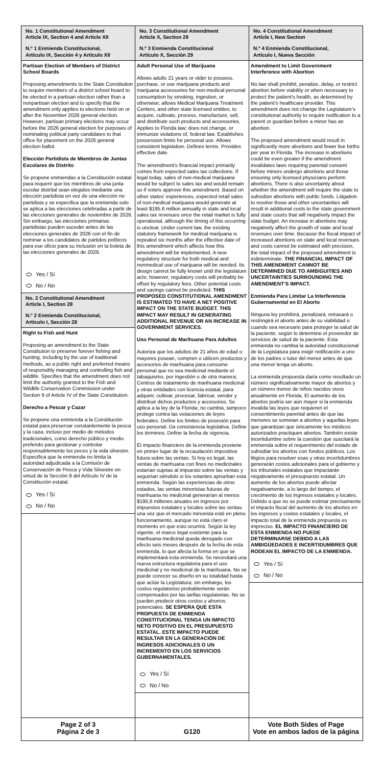No. 1 Constitutional Amendment
Article IX, Section 4 and Article XII
N.º 1 Enmienda Constitucional,
Artículo IX, Sección 4 y Artículo XII
Partisan Election of Members of District School Boards
Proposing amendments to the State Constitution to require members of a district school board to be elected in a partisan election rather than a nonpartisan election and to specify that the amendment only applies to elections held on or after the November 2026 general election. However, partisan primary elections may occur before the 2026 general election for purposes of nominating political party candidates to that office for placement on the 2026 general election ballot.
Elección Partidista de Miembros de Juntas Escolares de Distrito
Se propone enmiendas a la Constitución estatal para requerir que los miembros de una junta escolar distrital sean elegidos mediante una elección partidista en vez de una elección no partidista y se especifica que la enmienda solo se aplica a las elecciones celebradas a partir de las elecciones generales de noviembre de 2026. Sin embargo, las elecciones primarias partidistas pueden suceder antes de las elecciones generales de 2026 con el fin de nominar a los candidatos de partidos políticos para ese oficio para su inclusión en la boleta de las elecciones generales de 2026.
Yes / Sí
No / No
No. 2 Constitutional Amendment
Article I, Section 28
N.º 2 Enmienda Constitucional,
Artículo I, Sección 28
Right to Fish and Hunt
Proposing an amendment to the State Constitution to preserve forever fishing and hunting, including by the use of traditional methods, as a public right and preferred means of responsibly managing and controlling fish and wildlife. Specifies that the amendment does not limit the authority granted to the Fish and Wildlife Conservation Commission under Section 9 of Article IV of the State Constitution.
Derecho a Pescar y Cazar
Se propone una enmienda a la Constitución estatal para preservar constantemente la pesca y la caza, incluso por medio de métodos tradicionales, como derecho público y medio preferido para gestionar y controlar responsablemente los peces y la vida silvestre. Especifica que la enmienda no limita la autoridad adjudicada a la Comisión de Conservación de Pesca y Vida Silvestre en virtud de la Sección 9 del Artículo IV de la Constitución estatal.
Yes / Sí
No / No
No. 3 Constitutional Amendment
Article X, Section 29
N.º 3 Enmienda Constitucional
Artículo X, Sección 29
Adult Personal Use of Marijuana
Allows adults 21 years or older to possess, purchase, or use marijuana products and marijuana accessories for non-medical personal consumption by smoking, ingestion, or otherwise; allows Medical Marijuana Treatment Centers, and other state licensed entities, to acquire, cultivate, process, manufacture, sell, and distribute such products and accessories. Applies to Florida law; does not change, or immunize violations of, federal law. Establishes possession limits for personal use. Allows consistent legislation. Defines terms. Provides effective date.
The amendment’s financial impact primarily comes from expected sales tax collections. If legal today, sales of non-medical marijuana would be subject to sales tax and would remain so if voters approve this amendment. Based on other states’ experiences, expected retail sales of non-medical marijuana would generate at least $195.6 million annually in state and local sales tax revenues once the retail market is fully operational, although the timing of this occurring is unclear. Under current law, the existing statutory framework for medical marijuana is repealed six months after the effective date of this amendment which affects how this amendment will be implemented. A new regulatory structure for both medical and nonmedical use of marijuana will be needed. Its design cannot be fully known until the legislature acts; however, regulatory costs will probably be offset by regulatory fees. Other potential costs and savings cannot be predicted. THIS PROPOSED CONSTITUTIONAL AMENDMENT IS ESTIMATED TO HAVE A NET POSITIVE IMPACT ON THE STATE BUDGET. THIS IMPACT MAY RESULT IN GENERATING ADDITIONAL REVENUE OR AN INCREASE IN GOVERNMENT SERVICES.
Uso Personal de Marihuana Para Adultos
Autoriza que los adultos de 21 años de edad o mayores posean, compren o utilicen productos y accesorios de marihuana para consumo personal que no sea medicinal mediante el tabaquismo, por ingestión o de otra manera; Centros de tratamiento de marihuana medicinal y otras entidades con licencia estatal, para adquirir, cultivar, procesar, fabricar, vender y distribuir dichos productos y accesorios. Se aplica a la ley de la Florida; no cambia, tampoco protege contra las violaciones de leyes federales. Define los límites de posesión para uso personal. Da consistencia legislativa. Define los términos. Define la fecha de vigencia.
El impacto financiero de la enmienda proviene en primer lugar de la recaudación impositiva futura sobre las ventas. Si hoy es legal, las ventas de marihuana con fines no medicinales estarían sujetas al impuesto sobre las ventas y seguirían siéndolo si los votantes aprueban esta enmienda. Según las experiencias de otros estados, las ventas minoristas futuras de marihuana no medicinal generarían al menos $195,6 millones anuales en ingresos por impuestos estatales y locales sobre las ventas una vez que el mercado minorista esté en pleno funcionamiento, aunque no está claro el momento en que esto ocurrirá. Según la ley vigente, el marco legal existente para la marihuana medicinal queda derogado con efecto seis meses después de la fecha de esta enmienda, lo que afecta la forma en que se implementará esta enmienda. Se necesitará una nueva estructura regulatoria para el uso medicinal y no medicinal de la marihuana. No se puede conocer su diseño en su totalidad hasta que actúe la Legislatura; sin embargo, los costos regulatorios probablemente serán compensados por las tarifas regulatorias. No se pueden predecir otros costos y ahorros potenciales. SE ESPERA QUE ESTA PROPUESTA DE ENMIENDA CONSTITUCIONAL TENGA UN IMPACTO NETO POSITIVO EN EL PRESUPUESTO ESTATAL. ESTE IMPACTO PUEDE RESULTAR EN LA GENERACIÓN DE INGRESOS ADICIONALES O UN INCREMENTO EN LOS SERVICIOS GUBERNAMENTALES.
Yes / Sí
No / No
No. 4 Constitutional Amendment
Article I, New Section
N.º 4 Enmienda Constitucional,
Artículo I, Nueva Sección
Amendment to Limit Government Interference with Abortion
No law shall prohibit, penalize, delay, or restrict abortion before viability or when necessary to protect the patient’s health, as determined by the patient’s healthcare provider. This amendment does not change the Legislature’s constitutional authority to require notification to a parent or guardian before a minor has an abortion.
The proposed amendment would result in significantly more abortions and fewer live births per year in Florida. The increase in abortions could be even greater if the amendment invalidates laws requiring parental consent before minors undergo abortions and those ensuring only licensed physicians perform abortions. There is also uncertainty about whether the amendment will require the state to subsidize abortions with public funds. Litigation to resolve those and other uncertainties will result in additional costs to the state government and state courts that will negatively impact the state budget. An increase in abortions may negatively affect the growth of state and local revenues over time. Because the fiscal impact of increased abortions on state and local revenues and costs cannot be estimated with precision, the total impact of the proposed amendment is indeterminate. THE FINANCIAL IMPACT OF THIS AMENDMENT CANNOT BE DETERMINED DUE TO AMBIGUITIES AND UNCERTAINTIES SURROUNDING THE AMENDMENT’S IMPACT.
Enmienda Para Limitar La Interferencia Gubernamental en El Aborto
Ninguna ley prohibirá, penalizará, retrasará o restringirá el aborto antes de su viabilidad o cuando sea necesario para proteger la salud de la paciente, según lo determine el proveedor de servicios de salud de la paciente. Esta enmienda no cambia la autoridad constitucional de la Legislatura para exigir notificación a uno de los padres o tutor del menor antes de que una menor tenga un aborto.
La enmienda propuesta daría como resultado un número significativamente mayor de abortos y un número menor de niños nacidos vivos anualmente en Florida. El aumento de los abortos podría ser aún mayor si la enmienda invalida las leyes que requieren el consentimiento parental antes de que las menores se sometan a abortos y aquellas leyes que garantizan que únicamente los médicos autorizados practiquen abortos. También existe incertidumbre sobre la cuestión que suscitará la enmienda sobre el requerimiento del estado de subsidiar los abortos con fondos públicos. Los litigios para resolver esas y otras incertidumbres generarán costos adicionales para el gobierno y los tribunales estatales que impactarán negativamente el presupuesto estatal. Un aumento de los abortos puede afectar negativamente, a lo largo del tiempo, el crecimiento de los ingresos estatales y locales. Debido a que no se puede estimar precisamente el impacto fiscal del aumento de los abortos en los ingresos y costos estatales y locales, el impacto total de la enmienda propuesta es impreciso. EL IMPACTO FINANCIERO DE ESTA ENMIENDA NO PUEDE DETERMINARSE DEBIDO A LAS AMBIGÜEDADES E INCERTIDUMBRES QUE RODEAN EL IMPACTO DE LA ENMIENDA.
Yes / Sí
No / No
Page 2 of 3
Página 2 de 3
G120 Vote Both Sides of Page
Vote en ambos lados de la página